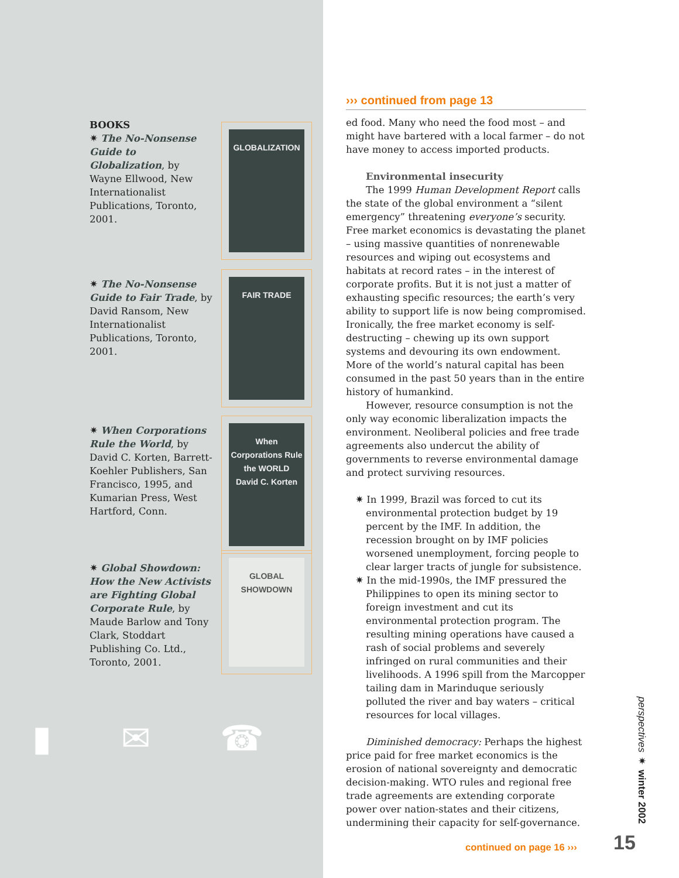BOOKS
✷ The No-Nonsense Guide to Globalization, by Wayne Ellwood, New Internationalist Publications, Toronto, 2001.
GLOBALIZATION
✷ The No-Nonsense Guide to Fair Trade, by David Ransom, New Internationalist Publications, Toronto, 2001.
FAIR TRADE
✷ When Corporations Rule the World, by David C. Korten, Barrett-Koehler Publishers, San Francisco, 1995, and Kumarian Press, West Hartford, Conn.
When Corporations Rule the WORLD
David C. Korten
✷ Global Showdown: How the New Activists are Fighting Global Corporate Rule, by Maude Barlow and Tony Clark, Stoddart Publishing Co. Ltd., Toronto, 2001.
GLOBAL SHOWDOWN
▮ ✉ ☎
››› continued from page 13
ed food. Many who need the food most – and might have bartered with a local farmer – do not have money to access imported products.
Environmental insecurity
The 1999 Human Development Report calls the state of the global environment a “silent emergency” threatening everyone’s security. Free market economics is devastating the planet – using massive quantities of nonrenewable resources and wiping out ecosystems and habitats at record rates – in the interest of corporate profits. But it is not just a matter of exhausting specific resources; the earth’s very ability to support life is now being compromised. Ironically, the free market economy is self-destructing – chewing up its own support systems and devouring its own endowment. More of the world’s natural capital has been consumed in the past 50 years than in the entire history of humankind.
However, resource consumption is not the only way economic liberalization impacts the environment. Neoliberal policies and free trade agreements also undercut the ability of governments to reverse environmental damage and protect surviving resources.
✷ In 1999, Brazil was forced to cut its environmental protection budget by 19 percent by the IMF. In addition, the recession brought on by IMF policies worsened unemployment, forcing people to clear larger tracts of jungle for subsistence.
✷ In the mid-1990s, the IMF pressured the Philippines to open its mining sector to foreign investment and cut its environmental protection program. The resulting mining operations have caused a rash of social problems and severely infringed on rural communities and their livelihoods. A 1996 spill from the Marcopper tailing dam in Marinduque seriously polluted the river and bay waters – critical resources for local villages.
Diminished democracy: Perhaps the highest price paid for free market economics is the erosion of national sovereignty and democratic decision-making. WTO rules and regional free trade agreements are extending corporate power over nation-states and their citizens, undermining their capacity for self-governance.
continued on page 16 ››› 15
perspectives ✷ winter 2002